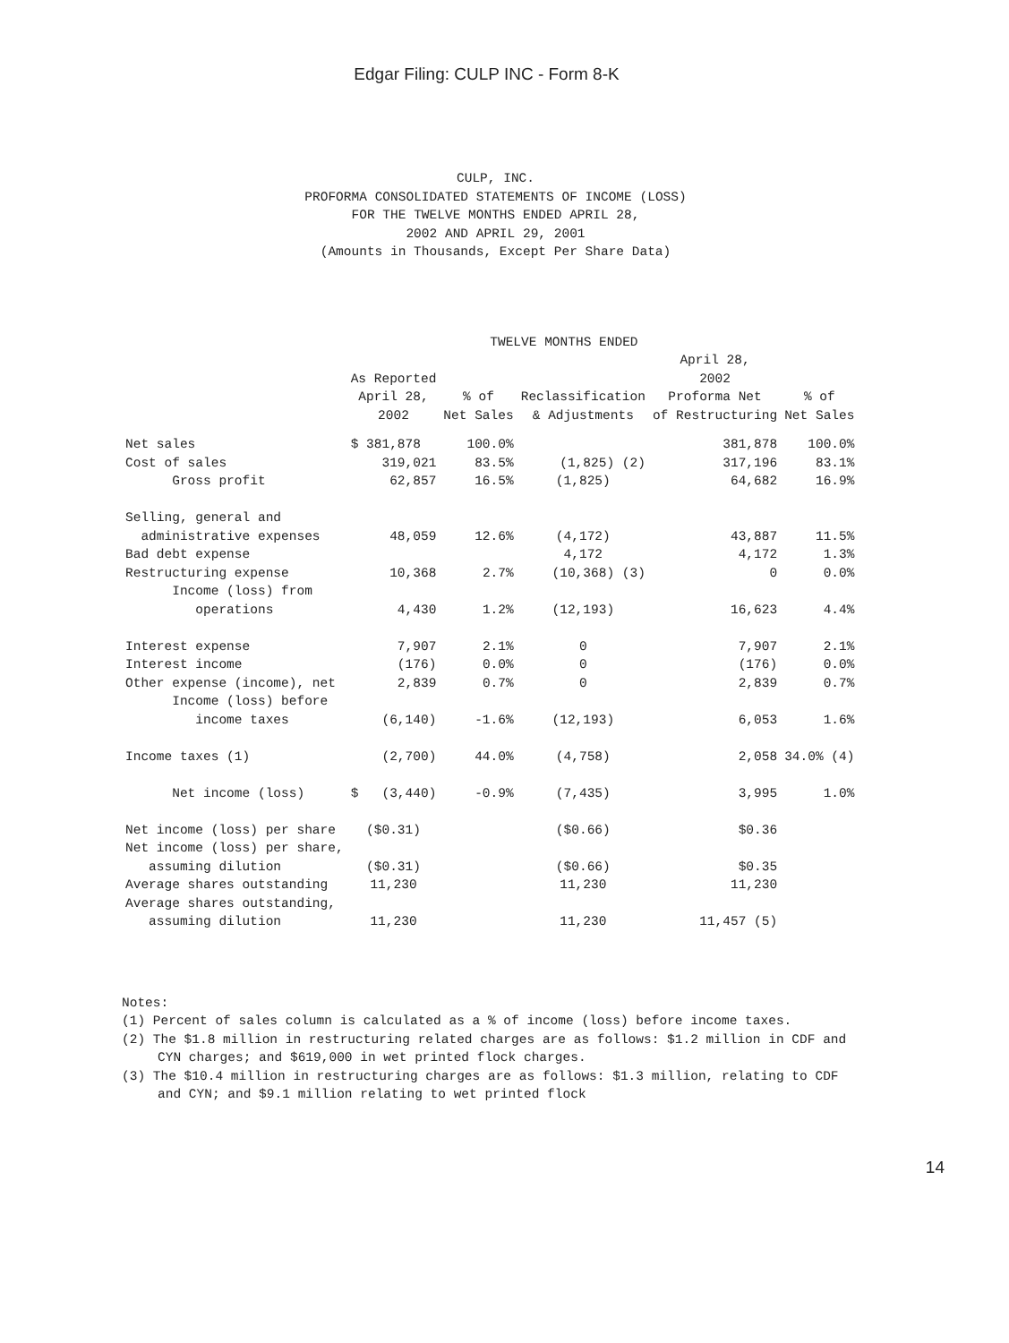Edgar Filing: CULP INC - Form 8-K
CULP, INC.
PROFORMA CONSOLIDATED STATEMENTS OF INCOME (LOSS)
FOR THE TWELVE MONTHS ENDED APRIL 28,
2002 AND APRIL 29, 2001
(Amounts in Thousands, Except Per Share Data)
| | TWELVE MONTHS ENDED | | | | |
| --- | --- | --- | --- | --- | --- |
| | As Reported April 28, 2002 | % of Net Sales | Reclassification & Adjustments | April 28, 2002 Proforma Net of Restructuring | % of Net Sales |
| Net sales | $ 381,878 | 100.0% | | 381,878 | 100.0% |
| Cost of sales | 319,021 | 83.5% | (1,825) (2) | 317,196 | 83.1% |
| Gross profit | 62,857 | 16.5% | (1,825) | 64,682 | 16.9% |
| Selling, general and administrative expenses | 48,059 | 12.6% | (4,172) | 43,887 | 11.5% |
| Bad debt expense | | | 4,172 | 4,172 | 1.3% |
| Restructuring expense | 10,368 | 2.7% | (10,368) (3) | 0 | 0.0% |
| Income (loss) from operations | 4,430 | 1.2% | (12,193) | 16,623 | 4.4% |
| Interest expense | 7,907 | 2.1% | 0 | 7,907 | 2.1% |
| Interest income | (176) | 0.0% | 0 | (176) | 0.0% |
| Other expense (income), net | 2,839 | 0.7% | 0 | 2,839 | 0.7% |
| Income (loss) before income taxes | (6,140) | -1.6% | (12,193) | 6,053 | 1.6% |
| Income taxes (1) | (2,700) | 44.0% | (4,758) | 2,058 | 34.0% (4) |
| Net income (loss) | $ (3,440) | -0.9% | (7,435) | 3,995 | 1.0% |
| Net income (loss) per share | ($0.31) | | ($0.66) | $0.36 | |
| Net income (loss) per share, assuming dilution | ($0.31) | | ($0.66) | $0.35 | |
| Average shares outstanding | 11,230 | | 11,230 | 11,230 | |
| Average shares outstanding, assuming dilution | 11,230 | | 11,230 | 11,457 (5) | |
Notes:
(1) Percent of sales column is calculated as a % of income (loss) before income taxes.
(2) The $1.8 million in restructuring related charges are as follows: $1.2 million in CDF and CYN charges; and $619,000 in wet printed flock charges.
(3) The $10.4 million in restructuring charges are as follows: $1.3 million, relating to CDF and CYN; and $9.1 million relating to wet printed flock
14